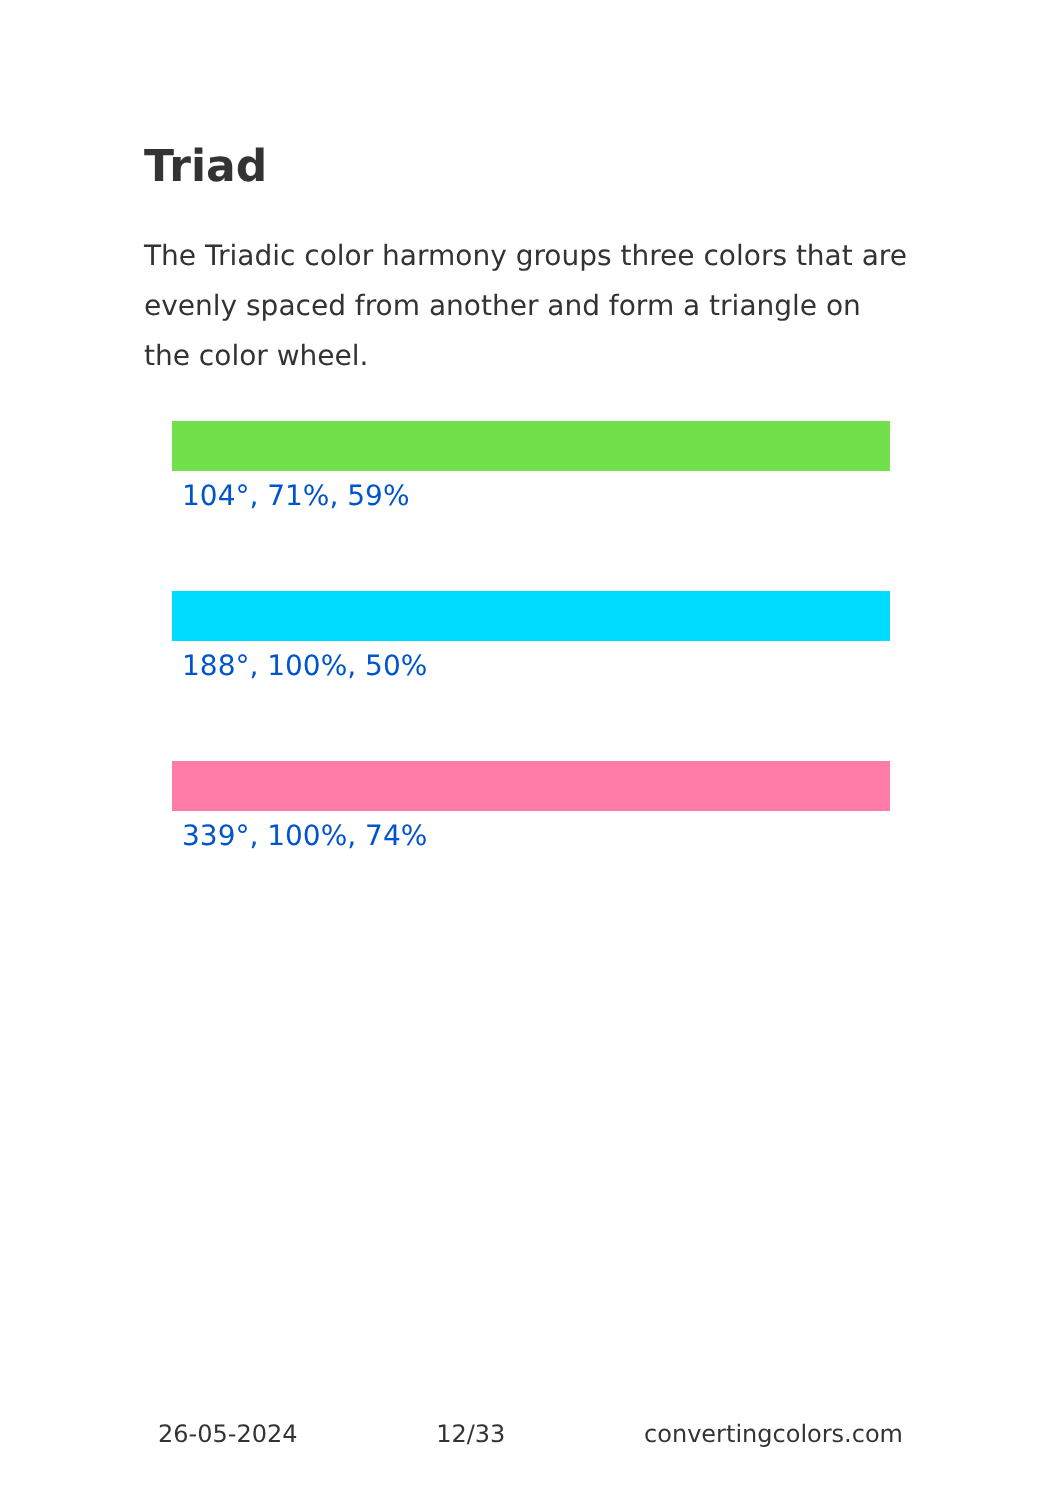Triad
The Triadic color harmony groups three colors that are evenly spaced from another and form a triangle on the color wheel.
104°, 71%, 59%
188°, 100%, 50%
339°, 100%, 74%
26-05-2024 12/33 convertingcolors.com